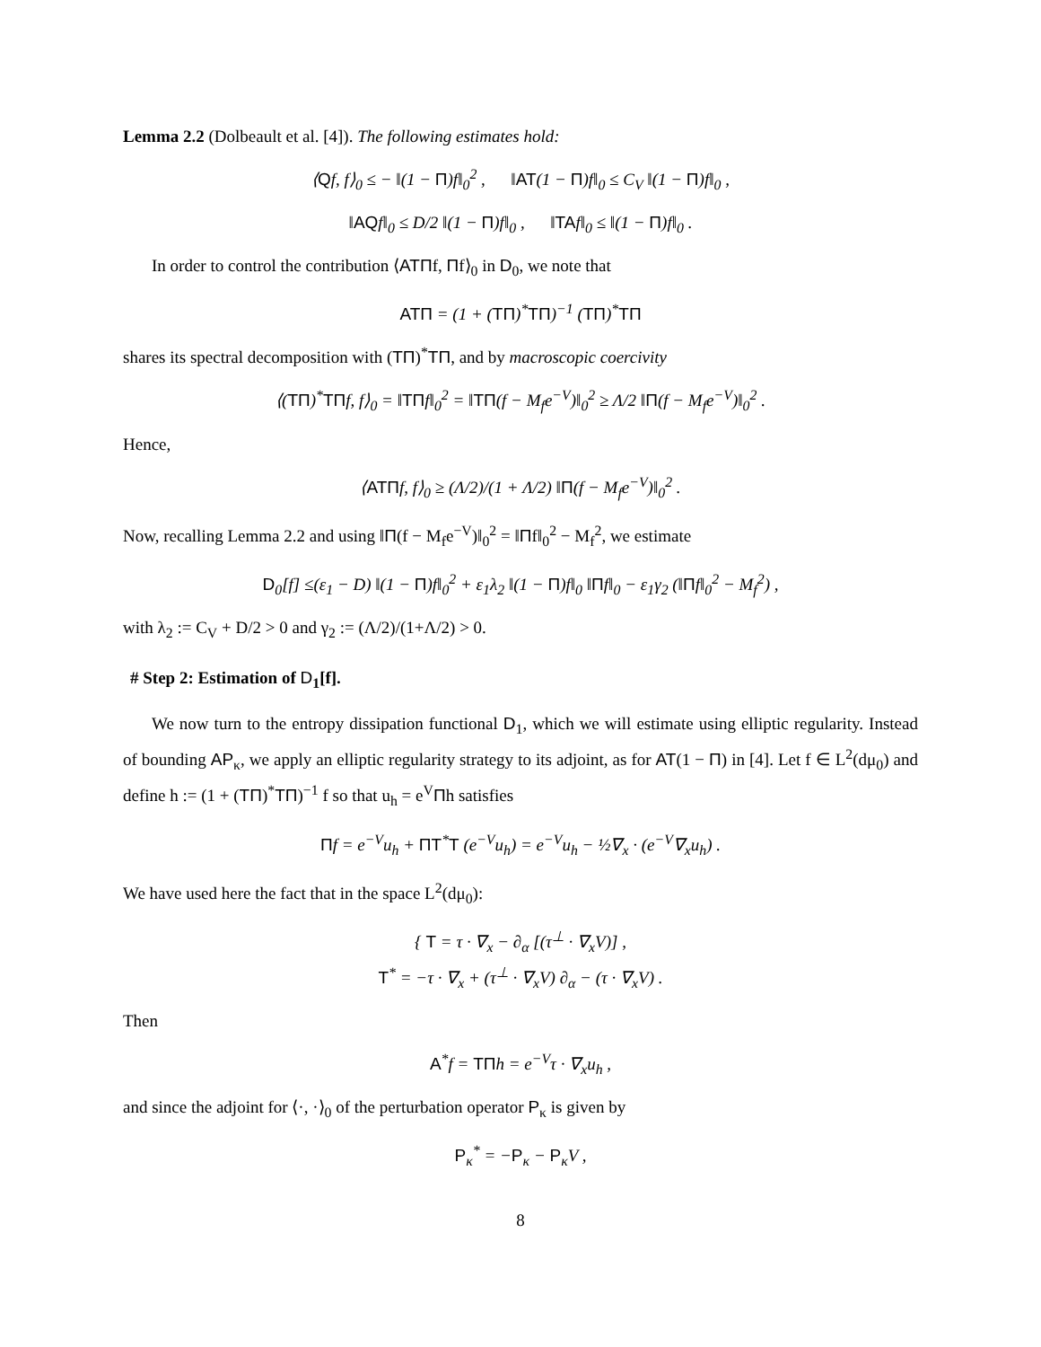Lemma 2.2 (Dolbeault et al. [4]). The following estimates hold:
⟨Qf, f⟩<sub>0</sub> ≤ − ‖(1 − Π)f‖<sub>0</sub><sup>2</sup> , ‖AT(1 − Π)f‖<sub>0</sub> ≤ C<sub>V</sub> ‖(1 − Π)f‖<sub>0</sub> ,
‖AQf‖<sub>0</sub> ≤ D/2 ‖(1 − Π)f‖<sub>0</sub> , ‖TAf‖<sub>0</sub> ≤ ‖(1 − Π)f‖<sub>0</sub> .
In order to control the contribution ⟨ATΠf, Πf⟩<sub>0</sub> in D<sub>0</sub>, we note that
ATΠ = (1 + (TΠ)<sup>*</sup>TΠ)<sup>−1</sup> (TΠ)<sup>*</sup>TΠ
shares its spectral decomposition with (TΠ)<sup>*</sup>TΠ, and by macroscopic coercivity
⟨(TΠ)<sup>*</sup>TΠf, f⟩<sub>0</sub> = ‖TΠf‖<sub>0</sub><sup>2</sup> = ‖TΠ(f − M<sub>f</sub>e<sup>−V</sup>)‖<sub>0</sub><sup>2</sup> ≥ Λ/2 ‖Π(f − M<sub>f</sub>e<sup>−V</sup>)‖<sub>0</sub><sup>2</sup> .
Hence,
⟨ATΠf, f⟩<sub>0</sub> ≥ (Λ/2)/(1 + Λ/2) ‖Π(f − M<sub>f</sub>e<sup>−V</sup>)‖<sub>0</sub><sup>2</sup> .
Now, recalling Lemma 2.2 and using ‖Π(f − M<sub>f</sub>e<sup>−V</sup>)‖<sub>0</sub><sup>2</sup> = ‖Πf‖<sub>0</sub><sup>2</sup> − M<sub>f</sub><sup>2</sup>, we estimate
D<sub>0</sub>[f] ≤(ε<sub>1</sub> − D) ‖(1 − Π)f‖<sub>0</sub><sup>2</sup> + ε<sub>1</sub>λ<sub>2</sub> ‖(1 − Π)f‖<sub>0</sub> ‖Πf‖<sub>0</sub> − ε<sub>1</sub>γ<sub>2</sub> (‖Πf‖<sub>0</sub><sup>2</sup> − M<sub>f</sub><sup>2</sup>) ,
with λ<sub>2</sub> := C<sub>V</sub> + D/2 > 0 and γ<sub>2</sub> := (Λ/2)/(1+Λ/2) > 0.
# Step 2: Estimation of D<sub>1</sub>[f].
We now turn to the entropy dissipation functional D<sub>1</sub>, which we will estimate using elliptic regularity. Instead of bounding AP<sub>κ</sub>, we apply an elliptic regularity strategy to its adjoint, as for AT(1 − Π) in [4]. Let f ∈ L<sup>2</sup>(dμ<sub>0</sub>) and define h := (1 + (TΠ)<sup>*</sup>TΠ)<sup>−1</sup> f so that u<sub>h</sub> = e<sup>V</sup>Πh satisfies
Πf = e<sup>−V</sup>u<sub>h</sub> + ΠT<sup>*</sup>T (e<sup>−V</sup>u<sub>h</sub>) = e<sup>−V</sup>u<sub>h</sub> − ½∇<sub>x</sub> · (e<sup>−V</sup>∇<sub>x</sub>u<sub>h</sub>) .
We have used here the fact that in the space L<sup>2</sup>(dμ<sub>0</sub>):
{ T = τ · ∇<sub>x</sub> − ∂<sub>α</sub> [(τ<sup>⊥</sup> · ∇<sub>x</sub>V)] ,
T<sup>*</sup> = −τ · ∇<sub>x</sub> + (τ<sup>⊥</sup> · ∇<sub>x</sub>V) ∂<sub>α</sub> − (τ · ∇<sub>x</sub>V) .
Then
A<sup>*</sup>f = TΠh = e<sup>−V</sup>τ · ∇<sub>x</sub>u<sub>h</sub> ,
and since the adjoint for ⟨·, ·⟩<sub>0</sub> of the perturbation operator P<sub>κ</sub> is given by
P<sub>κ</sub><sup>*</sup> = −P<sub>κ</sub> − P<sub>κ</sub>V ,
8